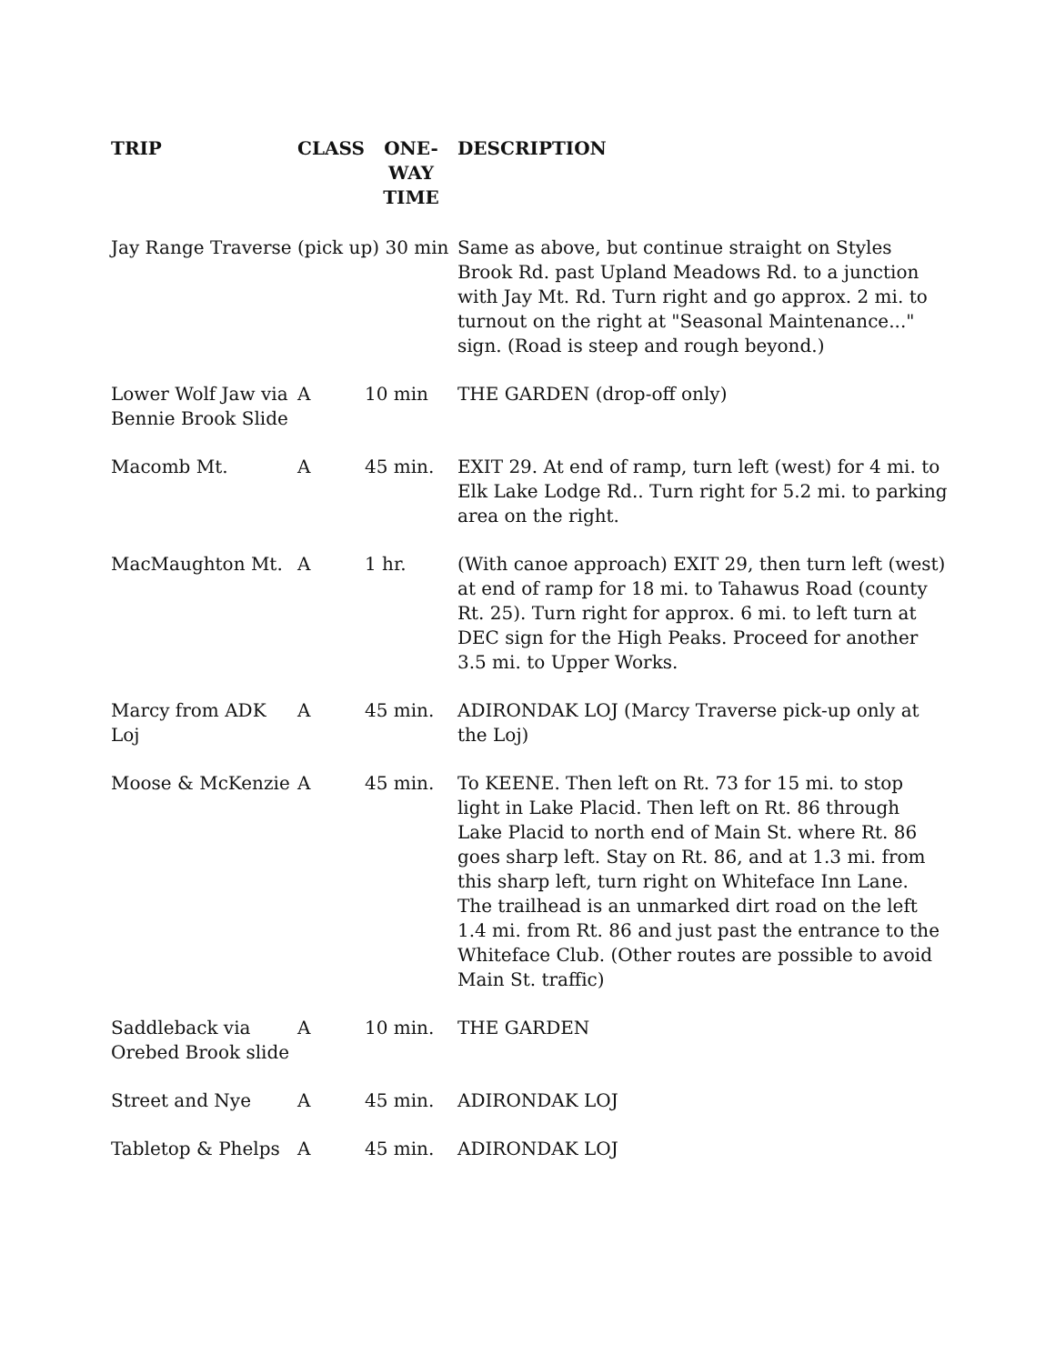| TRIP | CLASS | ONE-WAY TIME | DESCRIPTION |
| --- | --- | --- | --- |
| Jay Range Traverse (pick up) 30 min | | | Same as above, but continue straight on Styles Brook Rd. past Upland Meadows Rd. to a junction with Jay Mt. Rd. Turn right and go approx. 2 mi. to turnout on the right at "Seasonal Maintenance..." sign. (Road is steep and rough beyond.) |
| Lower Wolf Jaw via Bennie Brook Slide | A | 10 min | THE GARDEN (drop-off only) |
| Macomb Mt. | A | 45 min. | EXIT 29. At end of ramp, turn left (west) for 4 mi. to Elk Lake Lodge Rd.. Turn right for 5.2 mi. to parking area on the right. |
| MacMaughton Mt. | A | 1 hr. | (With canoe approach) EXIT 29, then turn left (west) at end of ramp for 18 mi. to Tahawus Road (county Rt. 25). Turn right for approx. 6 mi. to left turn at DEC sign for the High Peaks. Proceed for another 3.5 mi. to Upper Works. |
| Marcy from ADK Loj | A | 45 min. | ADIRONDAK LOJ (Marcy Traverse pick-up only at the Loj) |
| Moose & McKenzie | A | 45 min. | To KEENE. Then left on Rt. 73 for 15 mi. to stop light in Lake Placid. Then left on Rt. 86 through Lake Placid to north end of Main St. where Rt. 86 goes sharp left. Stay on Rt. 86, and at 1.3 mi. from this sharp left, turn right on Whiteface Inn Lane. The trailhead is an unmarked dirt road on the left 1.4 mi. from Rt. 86 and just past the entrance to the Whiteface Club. (Other routes are possible to avoid Main St. traffic) |
| Saddleback via Orebed Brook slide | A | 10 min. | THE GARDEN |
| Street and Nye | A | 45 min. | ADIRONDAK LOJ |
| Tabletop & Phelps | A | 45 min. | ADIRONDAK LOJ |